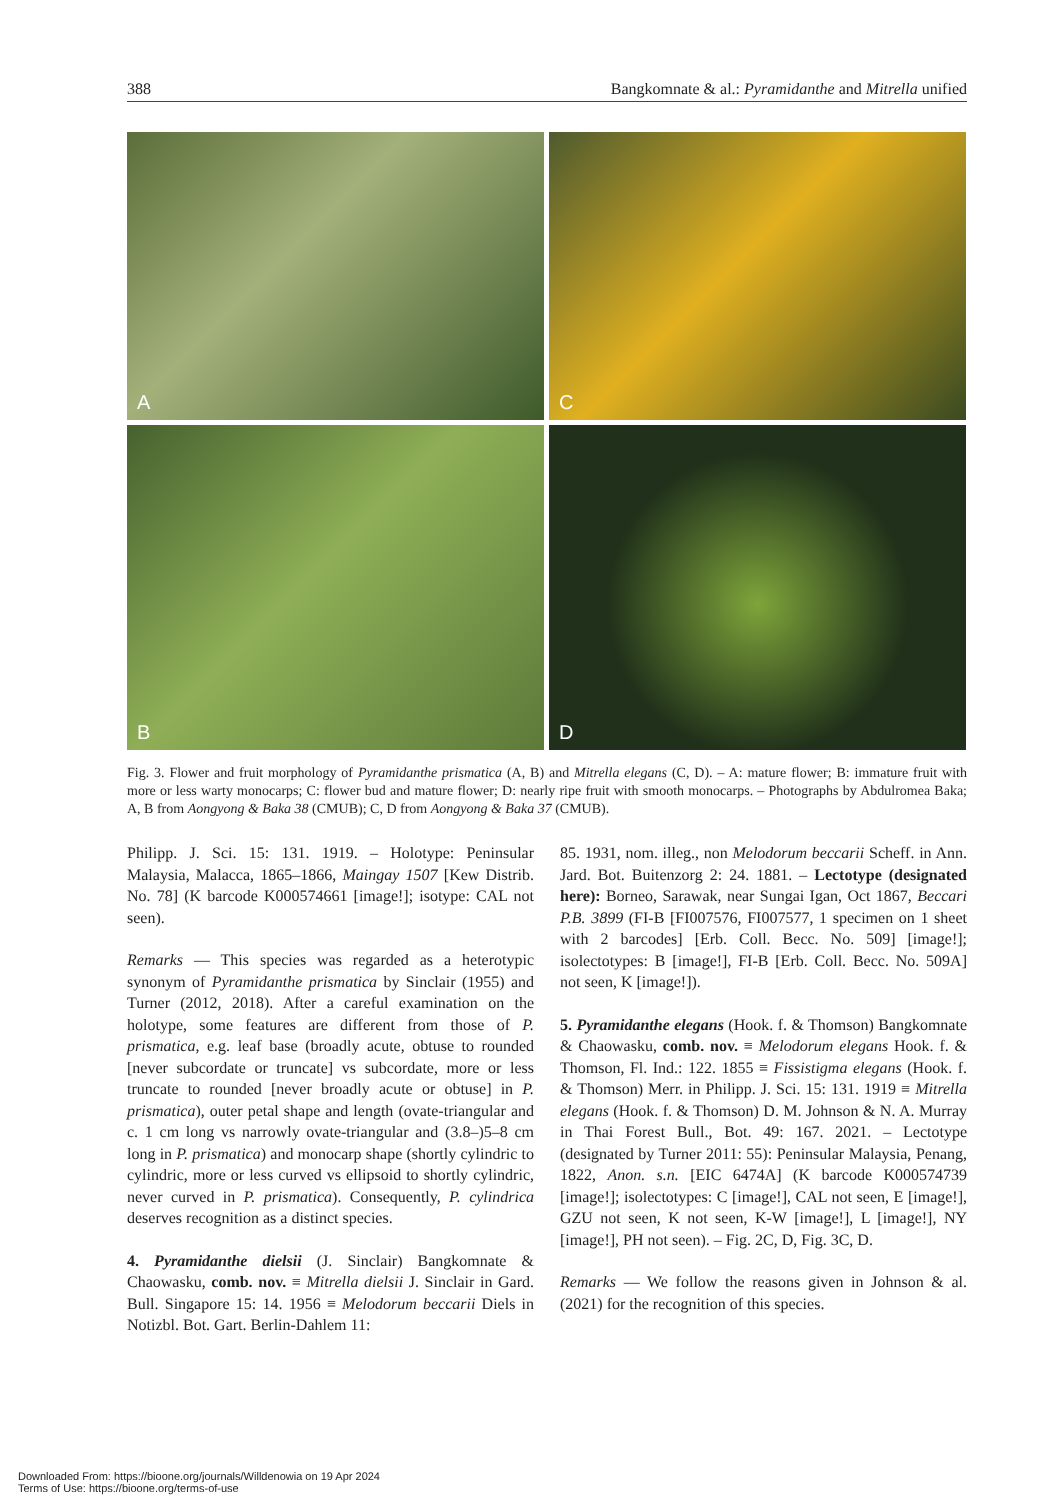388 Bangkomnate & al.: Pyramidanthe and Mitrella unified
A
C
B
D
Fig. 3. Flower and fruit morphology of Pyramidanthe prismatica (A, B) and Mitrella elegans (C, D). – A: mature flower; B: immature fruit with more or less warty monocarps; C: flower bud and mature flower; D: nearly ripe fruit with smooth monocarps. – Photographs by Abdulromea Baka; A, B from Aongyong & Baka 38 (CMUB); C, D from Aongyong & Baka 37 (CMUB).
Philipp. J. Sci. 15: 131. 1919. – Holotype: Peninsular Malaysia, Malacca, 1865–1866, Maingay 1507 [Kew Distrib. No. 78] (K barcode K000574661 [image!]; isotype: CAL not seen).
Remarks — This species was regarded as a heterotypic synonym of Pyramidanthe prismatica by Sinclair (1955) and Turner (2012, 2018). After a careful examination on the holotype, some features are different from those of P. prismatica, e.g. leaf base (broadly acute, obtuse to rounded [never subcordate or truncate] vs subcordate, more or less truncate to rounded [never broadly acute or obtuse] in P. prismatica), outer petal shape and length (ovate-triangular and c. 1 cm long vs narrowly ovate-triangular and (3.8–)5–8 cm long in P. prismatica) and monocarp shape (shortly cylindric to cylindric, more or less curved vs ellipsoid to shortly cylindric, never curved in P. prismatica). Consequently, P. cylindrica deserves recognition as a distinct species.
4. Pyramidanthe dielsii (J. Sinclair) Bangkomnate & Chaowasku, comb. nov. ≡ Mitrella dielsii J. Sinclair in Gard. Bull. Singapore 15: 14. 1956 ≡ Melodorum beccarii Diels in Notizbl. Bot. Gart. Berlin-Dahlem 11:
85. 1931, nom. illeg., non Melodorum beccarii Scheff. in Ann. Jard. Bot. Buitenzorg 2: 24. 1881. – Lectotype (designated here): Borneo, Sarawak, near Sungai Igan, Oct 1867, Beccari P.B. 3899 (FI-B [FI007576, FI007577, 1 specimen on 1 sheet with 2 barcodes] [Erb. Coll. Becc. No. 509] [image!]; isolectotypes: B [image!], FI-B [Erb. Coll. Becc. No. 509A] not seen, K [image!]).
5. Pyramidanthe elegans (Hook. f. & Thomson) Bangkomnate & Chaowasku, comb. nov. ≡ Melodorum elegans Hook. f. & Thomson, Fl. Ind.: 122. 1855 ≡ Fissistigma elegans (Hook. f. & Thomson) Merr. in Philipp. J. Sci. 15: 131. 1919 ≡ Mitrella elegans (Hook. f. & Thomson) D. M. Johnson & N. A. Murray in Thai Forest Bull., Bot. 49: 167. 2021. – Lectotype (designated by Turner 2011: 55): Peninsular Malaysia, Penang, 1822, Anon. s.n. [EIC 6474A] (K barcode K000574739 [image!]; isolectotypes: C [image!], CAL not seen, E [image!], GZU not seen, K not seen, K-W [image!], L [image!], NY [image!], PH not seen). – Fig. 2C, D, Fig. 3C, D.
Remarks — We follow the reasons given in Johnson & al. (2021) for the recognition of this species.
Downloaded From: https://bioone.org/journals/Willdenowia on 19 Apr 2024
Terms of Use: https://bioone.org/terms-of-use